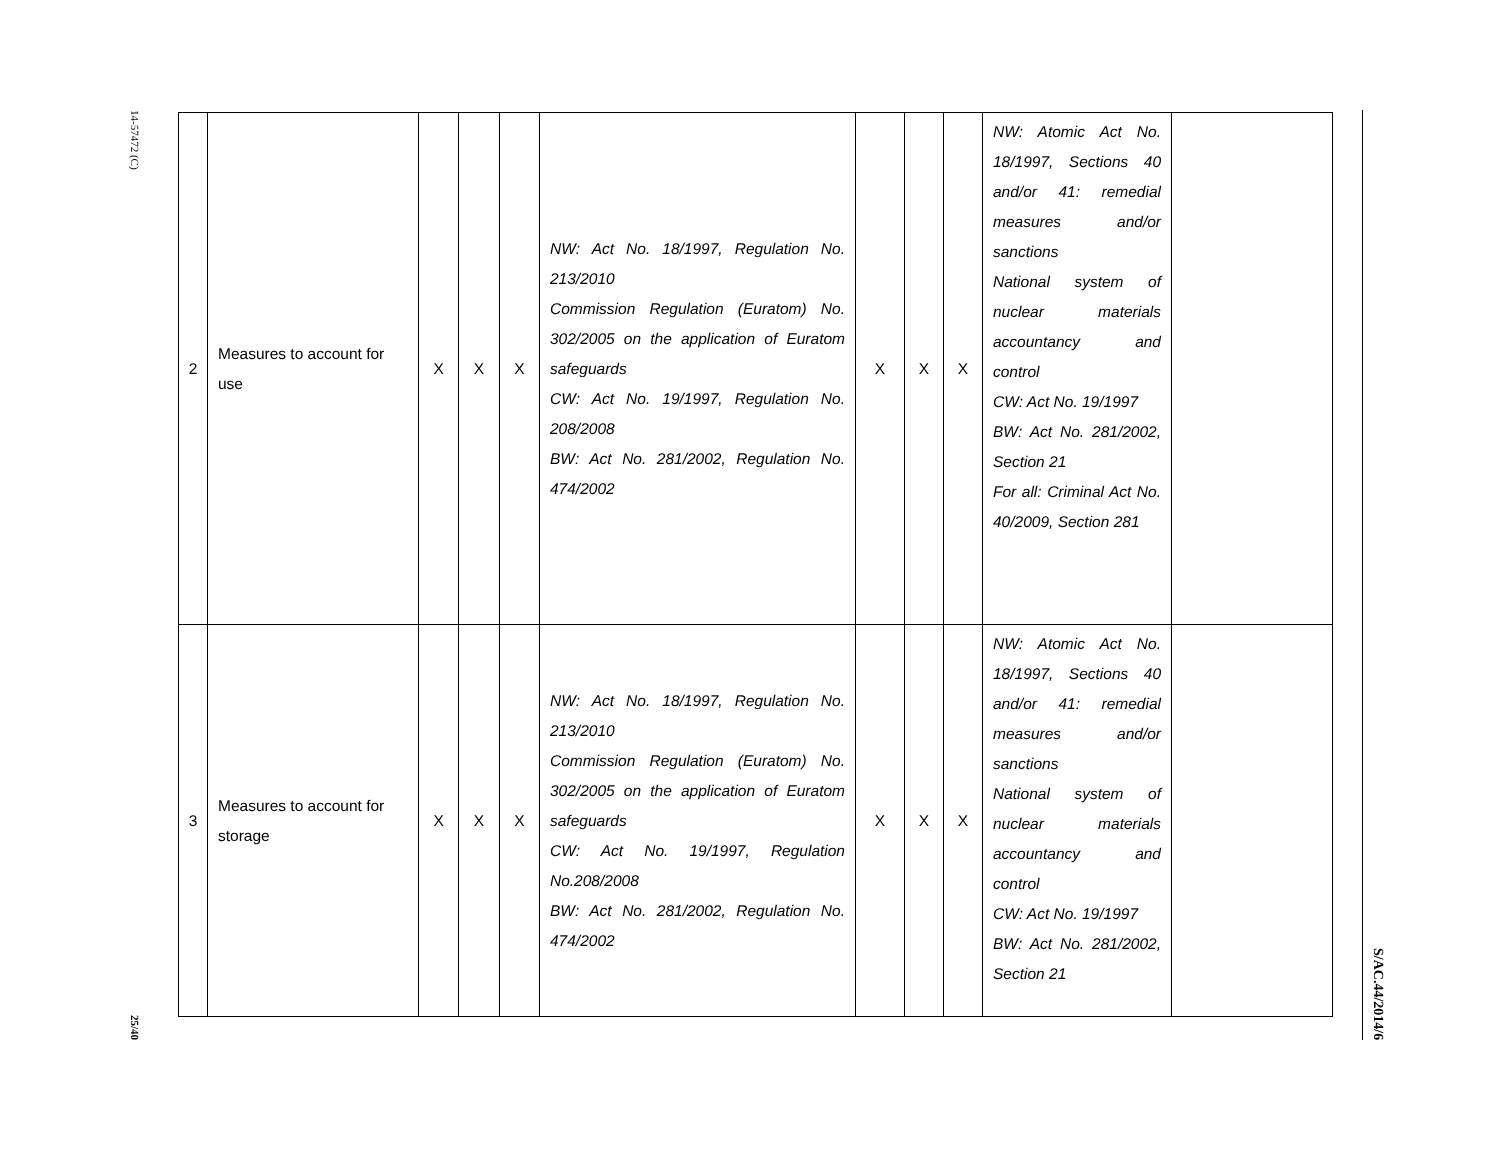14-57472 (C)
25/40
| 2 | Measures to account for use | X | X | X | NW: Act No. 18/1997, Regulation No. 213/2010 Commission Regulation (Euratom) No. 302/2005 on the application of Euratom safeguards CW: Act No. 19/1997, Regulation No. 208/2008 BW: Act No. 281/2002, Regulation No. 474/2002 | X | X | X | NW: Atomic Act No. 18/1997, Sections 40 and/or 41: remedial measures and/or sanctions National system of nuclear materials accountancy and control CW: Act No. 19/1997 BW: Act No. 281/2002, Section 21 For all: Criminal Act No. 40/2009, Section 281 | |
| 3 | Measures to account for storage | X | X | X | NW: Act No. 18/1997, Regulation No. 213/2010 Commission Regulation (Euratom) No. 302/2005 on the application of Euratom safeguards CW: Act No. 19/1997, Regulation No.208/2008 BW: Act No. 281/2002, Regulation No. 474/2002 | X | X | X | NW: Atomic Act No. 18/1997, Sections 40 and/or 41: remedial measures and/or sanctions National system of nuclear materials accountancy and control CW: Act No. 19/1997 BW: Act No. 281/2002, Section 21 | |
S/AC.44/2014/6